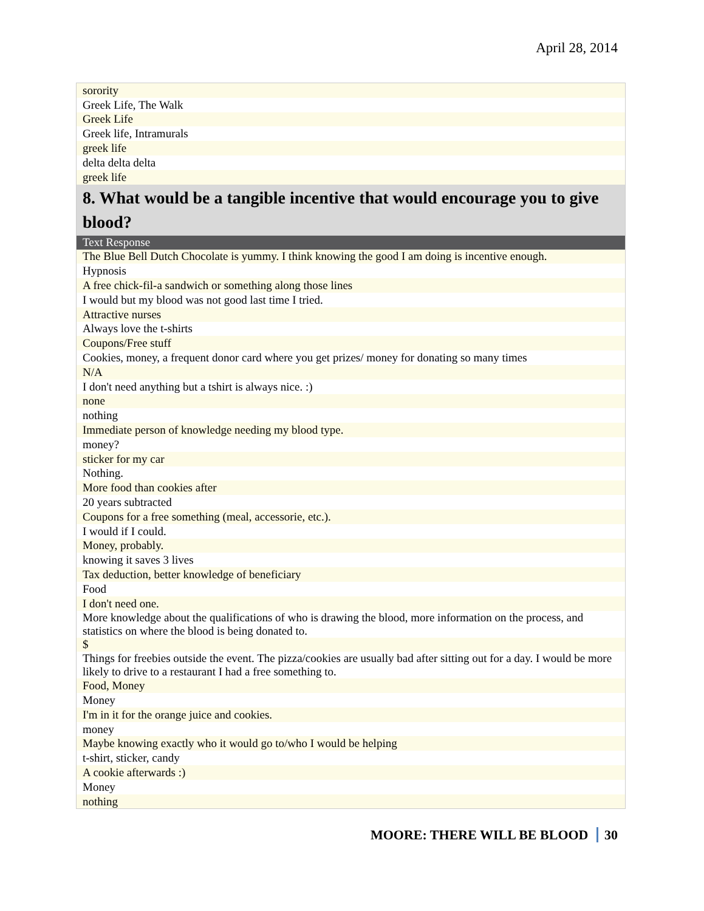April 28, 2014
| sorority |
| Greek Life, The Walk |
| Greek Life |
| Greek life, Intramurals |
| greek life |
| delta delta delta |
| greek life |
| 8. What would be a tangible incentive that would encourage you to give blood? |
| Text Response |
| The Blue Bell Dutch Chocolate is yummy. I think knowing the good I am doing is incentive enough. |
| Hypnosis |
| A free chick-fil-a sandwich or something along those lines |
| I would but my blood was not good last time I tried. |
| Attractive nurses |
| Always love the t-shirts |
| Coupons/Free stuff |
| Cookies, money, a frequent donor card where you get prizes/ money for donating so many times |
| N/A |
| I don't need anything but a tshirt is always nice. :) |
| none |
| nothing |
| Immediate person of knowledge needing my blood type. |
| money? |
| sticker for my car |
| Nothing. |
| More food than cookies after |
| 20 years subtracted |
| Coupons for a free something (meal, accessorie, etc.). |
| I would if I could. |
| Money, probably. |
| knowing it saves 3 lives |
| Tax deduction, better knowledge of beneficiary |
| Food |
| I don't need one. |
| More knowledge about the qualifications of who is drawing the blood, more information on the process, and statistics on where the blood is being donated to. |
| $ |
| Things for freebies outside the event. The pizza/cookies are usually bad after sitting out for a day. I would be more likely to drive to a restaurant I had a free something to. |
| Food, Money |
| Money |
| I'm in it for the orange juice and cookies. |
| money |
| Maybe knowing exactly who it would go to/who I would be helping |
| t-shirt, sticker, candy |
| A cookie afterwards :) |
| Money |
| nothing |
MOORE: THERE WILL BE BLOOD 30